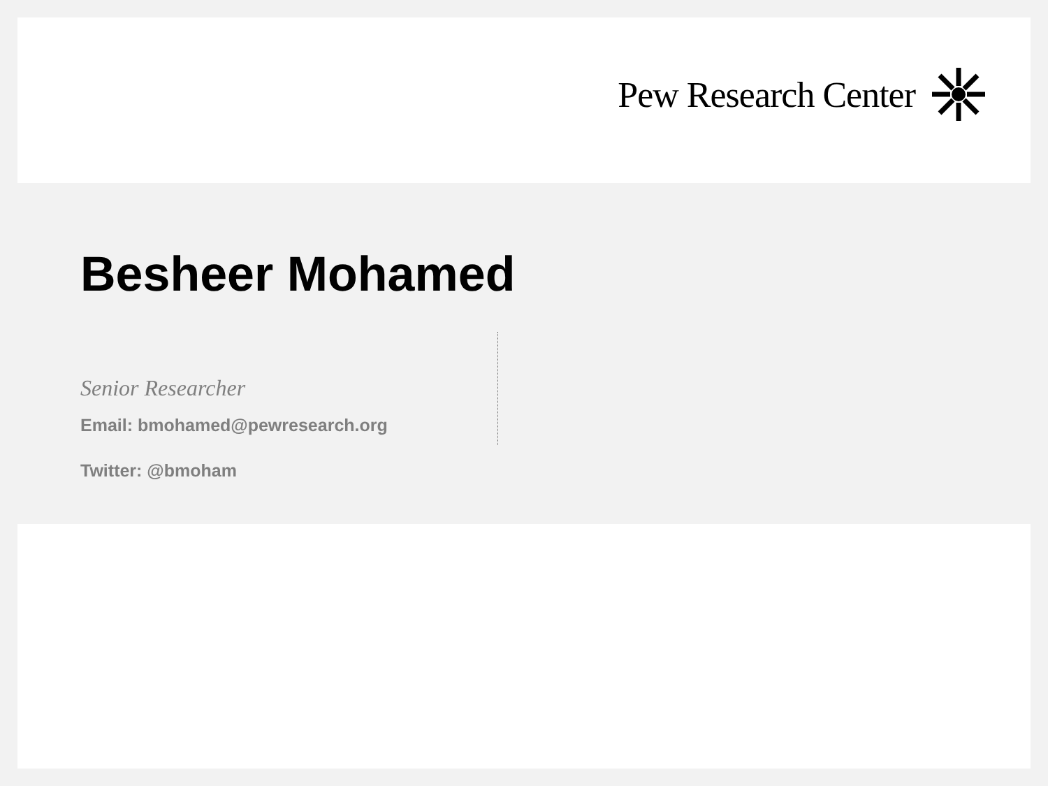Pew Research Center
Besheer Mohamed
Senior Researcher
Email: bmohamed@pewresearch.org
Twitter: @bmoham